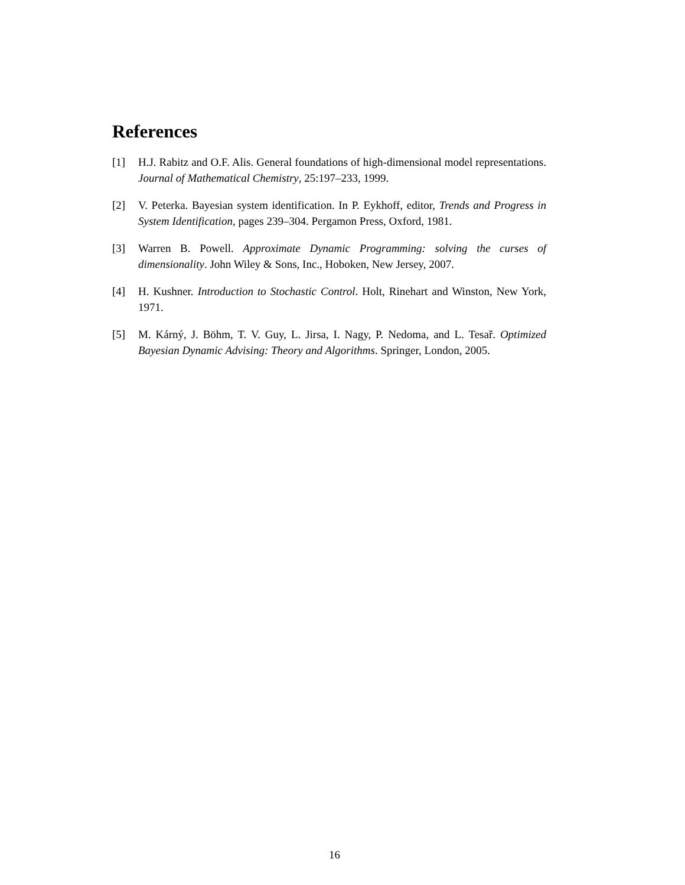References
[1] H.J. Rabitz and O.F. Alis. General foundations of high-dimensional model representations. Journal of Mathematical Chemistry, 25:197–233, 1999.
[2] V. Peterka. Bayesian system identification. In P. Eykhoff, editor, Trends and Progress in System Identification, pages 239–304. Pergamon Press, Oxford, 1981.
[3] Warren B. Powell. Approximate Dynamic Programming: solving the curses of dimensionality. John Wiley & Sons, Inc., Hoboken, New Jersey, 2007.
[4] H. Kushner. Introduction to Stochastic Control. Holt, Rinehart and Winston, New York, 1971.
[5] M. Kárný, J. Böhm, T. V. Guy, L. Jirsa, I. Nagy, P. Nedoma, and L. Tesař. Optimized Bayesian Dynamic Advising: Theory and Algorithms. Springer, London, 2005.
16